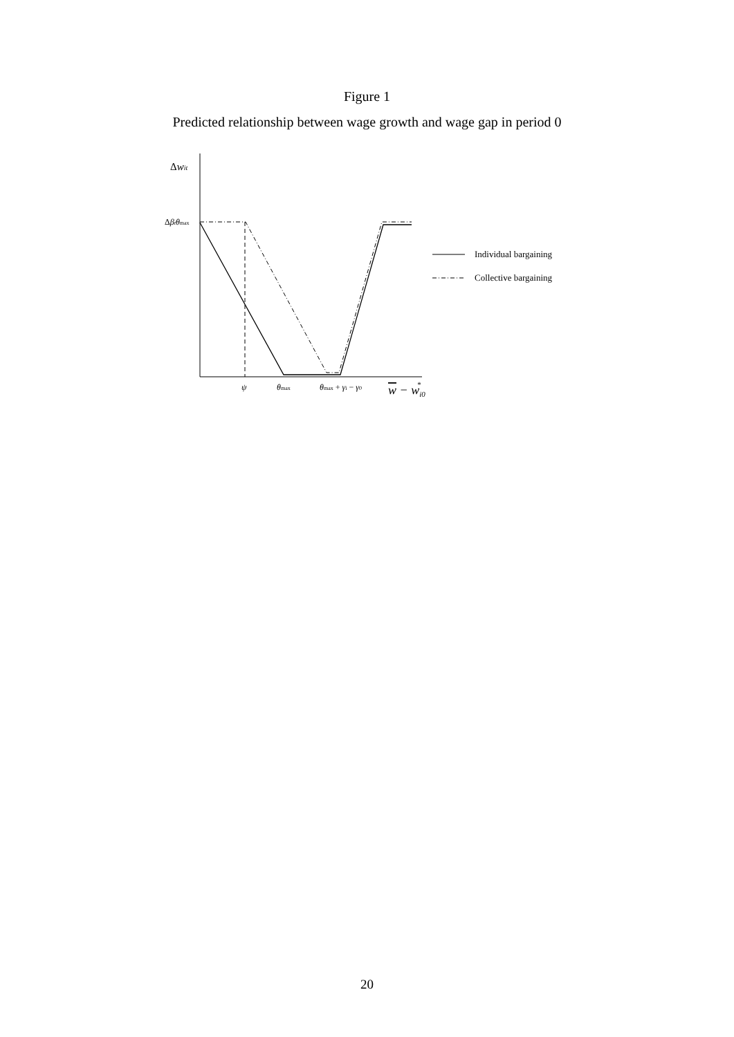Figure 1
Predicted relationship between wage growth and wage gap in period 0
Individual bargaining
Collective bargaining
Δwit
Δβtθmax
ψ
θmax
θmax + γi − γ0
w − wi0*
20